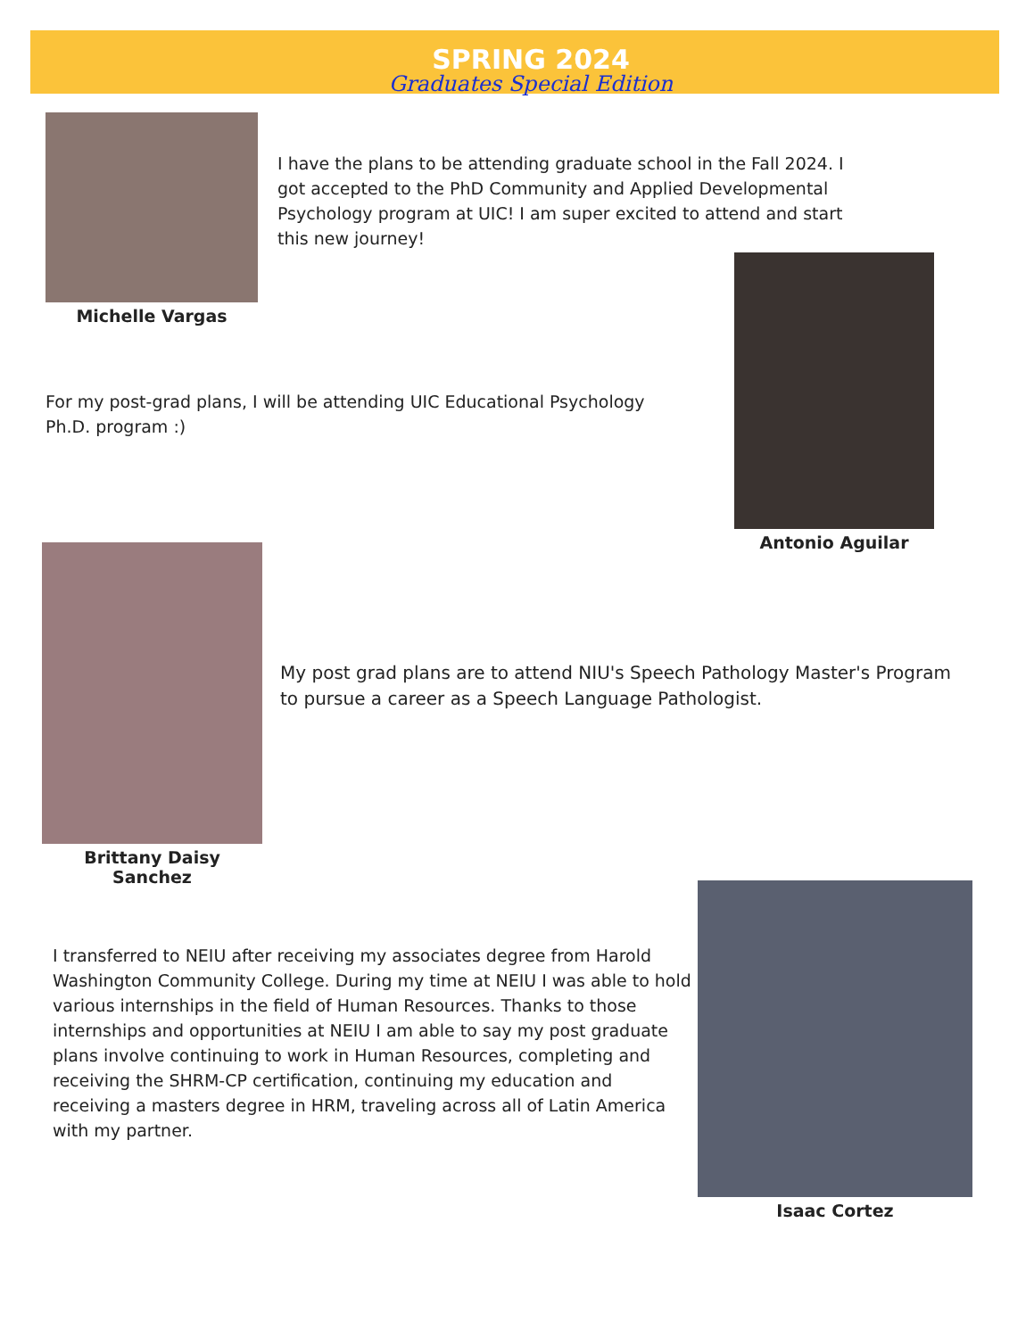SPRING 2024
Graduates Special Edition
Michelle Vargas
I have the plans to be attending graduate school in the Fall 2024. I got accepted to the PhD Community and Applied Developmental Psychology program at UIC! I am super excited to attend and start this new journey!
For my post-grad plans, I will be attending UIC Educational Psychology Ph.D. program :)
Antonio Aguilar
Brittany Daisy Sanchez
My post grad plans are to attend NIU's Speech Pathology Master's Program to pursue a career as a Speech Language Pathologist.
I transferred to NEIU after receiving my associates degree from Harold Washington Community College. During my time at NEIU I was able to hold various internships in the field of Human Resources. Thanks to those internships and opportunities at NEIU I am able to say my post graduate plans involve continuing to work in Human Resources, completing and receiving the SHRM-CP certification, continuing my education and receiving a masters degree in HRM, traveling across all of Latin America with my partner.
Isaac Cortez